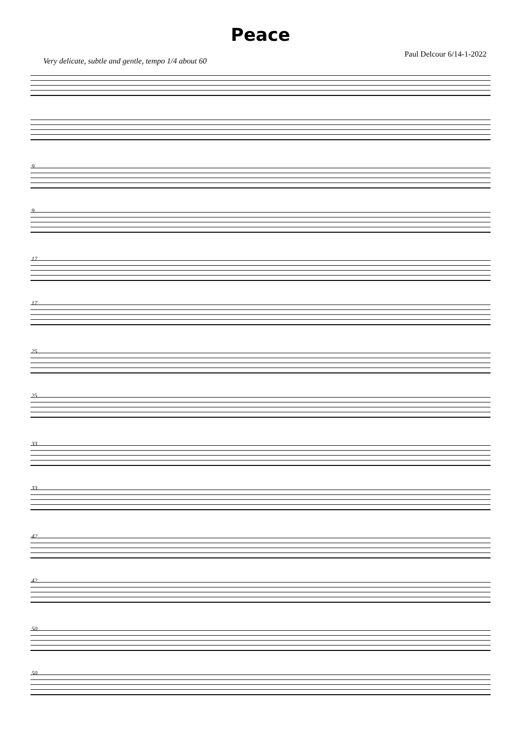Peace
Very delicate, subtle and gentle, tempo 1/4 about 60
Paul Delcour 6/14-1-2022
9
9
17
17
25
25
33
33
42
42
50
50